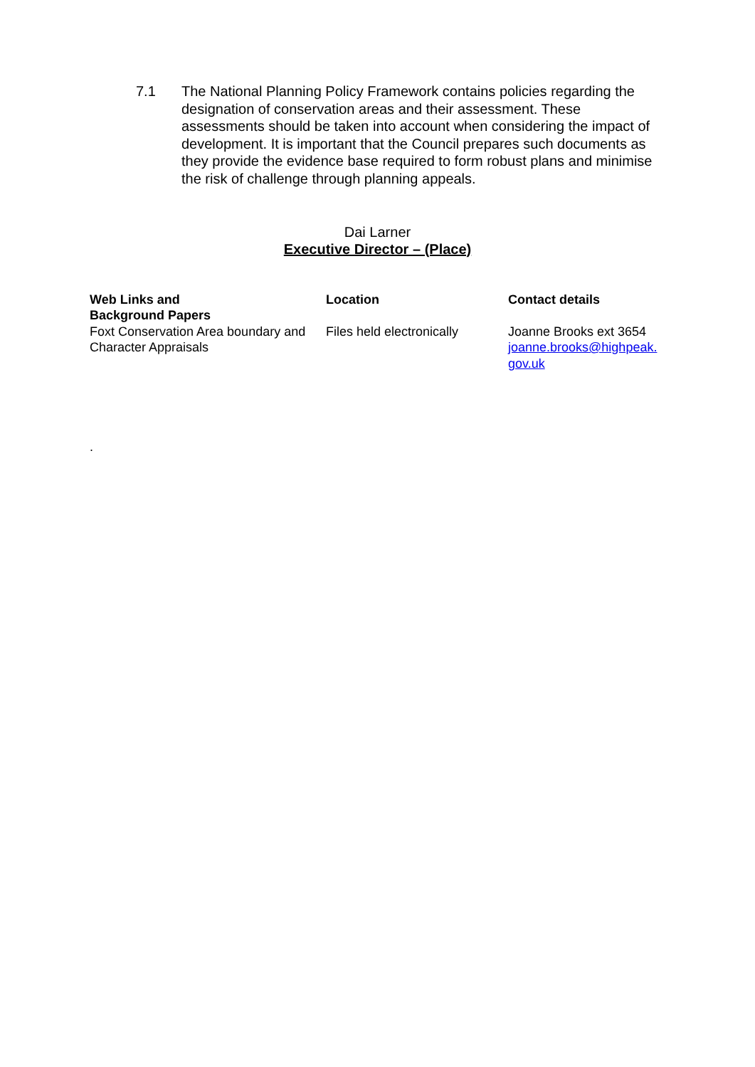7.1 The National Planning Policy Framework contains policies regarding the designation of conservation areas and their assessment. These assessments should be taken into account when considering the impact of development. It is important that the Council prepares such documents as they provide the evidence base required to form robust plans and minimise the risk of challenge through planning appeals.
Dai Larner
Executive Director – (Place)
| Web Links and Background Papers | Location | Contact details |
| --- | --- | --- |
| Foxt Conservation Area boundary and Character Appraisals | Files held electronically | Joanne Brooks ext 3654 joanne.brooks@highpeak. gov.uk |
.